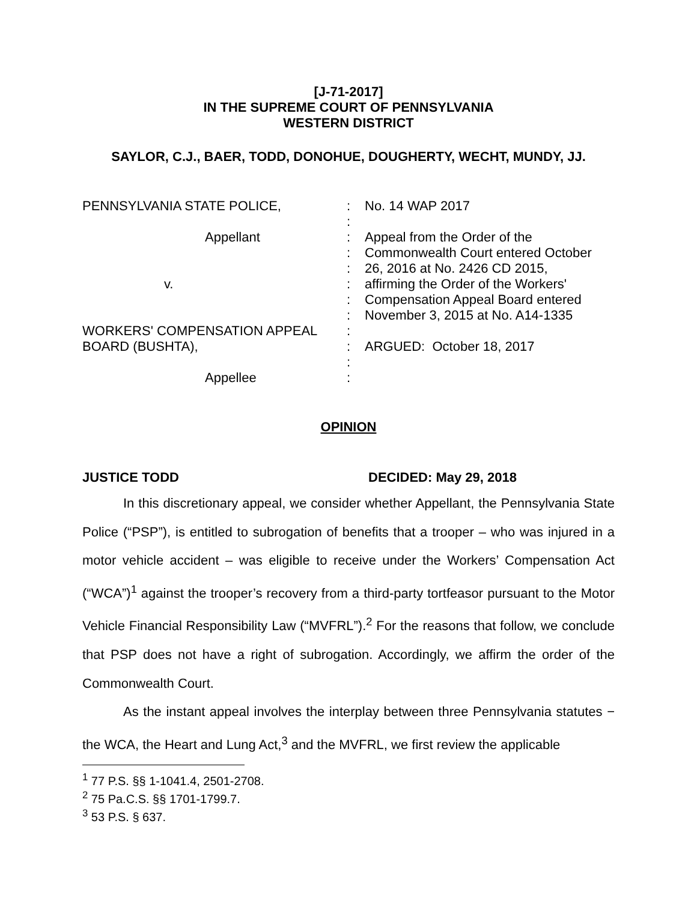[J-71-2017]
IN THE SUPREME COURT OF PENNSYLVANIA
WESTERN DISTRICT
SAYLOR, C.J., BAER, TODD, DONOHUE, DOUGHERTY, WECHT, MUNDY, JJ.
PENNSYLVANIA STATE POLICE,
:
No. 14 WAP 2017
:
Appellant
:
Appeal from the Order of the
:
Commonwealth Court entered October
:
26, 2016 at No. 2426 CD 2015,
v.
:
affirming the Order of the Workers'
:
Compensation Appeal Board entered
:
November 3, 2015 at No. A14-1335
WORKERS' COMPENSATION APPEAL
:
BOARD (BUSHTA),
:
ARGUED: October 18, 2017
:
Appellee
:
OPINION
JUSTICE TODD DECIDED: May 29, 2018
In this discretionary appeal, we consider whether Appellant, the Pennsylvania State Police (“PSP”), is entitled to subrogation of benefits that a trooper – who was injured in a motor vehicle accident – was eligible to receive under the Workers’ Compensation Act (“WCA”)<sup>1</sup> against the trooper’s recovery from a third-party tortfeasor pursuant to the Motor Vehicle Financial Responsibility Law (“MVFRL”).<sup>2</sup> For the reasons that follow, we conclude that PSP does not have a right of subrogation. Accordingly, we affirm the order of the Commonwealth Court.
As the instant appeal involves the interplay between three Pennsylvania statutes − the WCA, the Heart and Lung Act,<sup>3</sup> and the MVFRL, we first review the applicable
<sup>1</sup> 77 P.S. §§ 1-1041.4, 2501-2708.
<sup>2</sup> 75 Pa.C.S. §§ 1701-1799.7.
<sup>3</sup> 53 P.S. § 637.